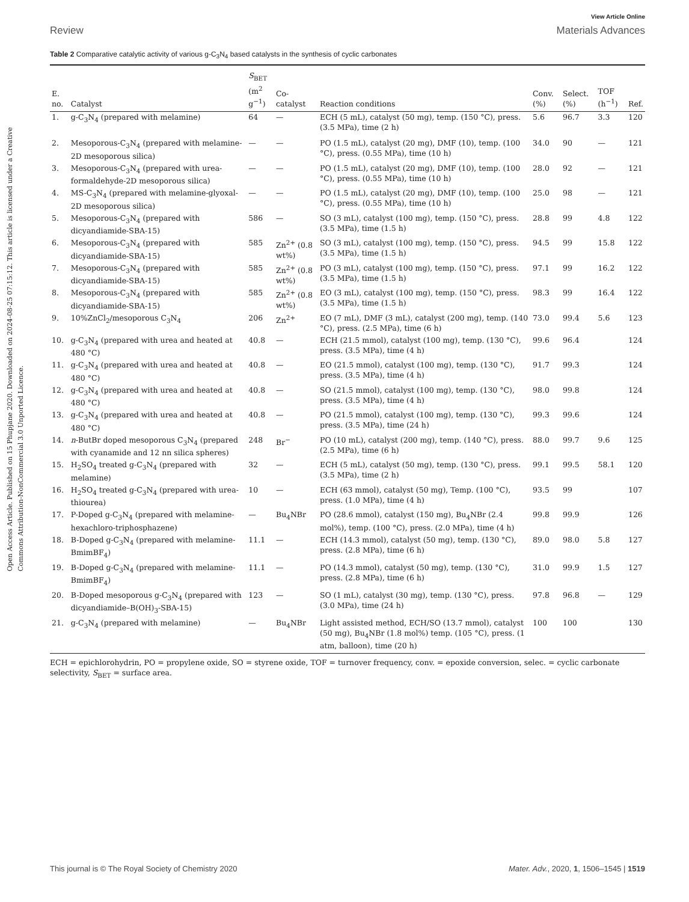Open Access Article. Published on 15 Phupjane 2020. Downloaded on 2024-08-25 07:15:12. This article is licensed under a Creative Commons Attribution-NonCommercial 3.0 Unported Licence.
View Article Online
Review Materials Advances
Table 2 Comparative catalytic activity of various g-C<sub>3</sub>N<sub>4</sub> based catalysts in the synthesis of cyclic carbonates
| E. no. | Catalyst | S<sub>BET</sub> (m<sup>2</sup> g<sup>−1</sup>) | Co-catalyst | Reaction conditions | Conv. (%) | Select. (%) | TOF (h<sup>−1</sup>) | Ref. |
| --- | --- | --- | --- | --- | --- | --- | --- | --- |
| 1. | g-C<sub>3</sub>N<sub>4</sub> (prepared with melamine) | 64 | — | ECH (5 mL), catalyst (50 mg), temp. (150 °C), press. (3.5 MPa), time (2 h) | 5.6 | 96.7 | 3.3 | 120 |
| 2. | Mesoporous-C<sub>3</sub>N<sub>4</sub> (prepared with melamine-2D mesoporous silica) | — | — | PO (1.5 mL), catalyst (20 mg), DMF (10), temp. (100 °C), press. (0.55 MPa), time (10 h) | 34.0 | 90 | — | 121 |
| 3. | Mesoporous-C<sub>3</sub>N<sub>4</sub> (prepared with urea-formaldehyde-2D mesoporous silica) | — | — | PO (1.5 mL), catalyst (20 mg), DMF (10), temp. (100 °C), press. (0.55 MPa), time (10 h) | 28.0 | 92 | — | 121 |
| 4. | MS-C<sub>3</sub>N<sub>4</sub> (prepared with melamine-glyoxal-2D mesoporous silica) | — | — | PO (1.5 mL), catalyst (20 mg), DMF (10), temp. (100 °C), press. (0.55 MPa), time (10 h) | 25.0 | 98 | — | 121 |
| 5. | Mesoporous-C<sub>3</sub>N<sub>4</sub> (prepared with dicyandiamide-SBA-15) | 586 | — | SO (3 mL), catalyst (100 mg), temp. (150 °C), press. (3.5 MPa), time (1.5 h) | 28.8 | 99 | 4.8 | 122 |
| 6. | Mesoporous-C<sub>3</sub>N<sub>4</sub> (prepared with dicyandiamide-SBA-15) | 585 | Zn<sup>2+</sup> (0.8 wt%) | SO (3 mL), catalyst (100 mg), temp. (150 °C), press. (3.5 MPa), time (1.5 h) | 94.5 | 99 | 15.8 | 122 |
| 7. | Mesoporous-C<sub>3</sub>N<sub>4</sub> (prepared with dicyandiamide-SBA-15) | 585 | Zn<sup>2+</sup> (0.8 wt%) | PO (3 mL), catalyst (100 mg), temp. (150 °C), press. (3.5 MPa), time (1.5 h) | 97.1 | 99 | 16.2 | 122 |
| 8. | Mesoporous-C<sub>3</sub>N<sub>4</sub> (prepared with dicyandiamide-SBA-15) | 585 | Zn<sup>2+</sup> (0.8 wt%) | EO (3 mL), catalyst (100 mg), temp. (150 °C), press. (3.5 MPa), time (1.5 h) | 98.3 | 99 | 16.4 | 122 |
| 9. | 10%ZnCl<sub>2</sub>/mesoporous C<sub>3</sub>N<sub>4</sub> | 206 | Zn<sup>2+</sup> | EO (7 mL), DMF (3 mL), catalyst (200 mg), temp. (140 °C), press. (2.5 MPa), time (6 h) | 73.0 | 99.4 | 5.6 | 123 |
| 10. | g-C<sub>3</sub>N<sub>4</sub> (prepared with urea and heated at 480 °C) | 40.8 | — | ECH (21.5 mmol), catalyst (100 mg), temp. (130 °C), press. (3.5 MPa), time (4 h) | 99.6 | 96.4 | | 124 |
| 11. | g-C<sub>3</sub>N<sub>4</sub> (prepared with urea and heated at 480 °C) | 40.8 | — | EO (21.5 mmol), catalyst (100 mg), temp. (130 °C), press. (3.5 MPa), time (4 h) | 91.7 | 99.3 | | 124 |
| 12. | g-C<sub>3</sub>N<sub>4</sub> (prepared with urea and heated at 480 °C) | 40.8 | — | SO (21.5 mmol), catalyst (100 mg), temp. (130 °C), press. (3.5 MPa), time (4 h) | 98.0 | 99.8 | | 124 |
| 13. | g-C<sub>3</sub>N<sub>4</sub> (prepared with urea and heated at 480 °C) | 40.8 | — | PO (21.5 mmol), catalyst (100 mg), temp. (130 °C), press. (3.5 MPa), time (24 h) | 99.3 | 99.6 | | 124 |
| 14. | n -ButBr doped mesoporous C<sub>3</sub>N<sub>4</sub> (prepared with cyanamide and 12 nn silica spheres) | 248 | Br<sup>−</sup> | PO (10 mL), catalyst (200 mg), temp. (140 °C), press. (2.5 MPa), time (6 h) | 88.0 | 99.7 | 9.6 | 125 |
| 15. | H<sub>2</sub>SO<sub>4</sub> treated g-C<sub>3</sub>N<sub>4</sub> (prepared with melamine) | 32 | — | ECH (5 mL), catalyst (50 mg), temp. (130 °C), press. (3.5 MPa), time (2 h) | 99.1 | 99.5 | 58.1 | 120 |
| 16. | H<sub>2</sub>SO<sub>4</sub> treated g-C<sub>3</sub>N<sub>4</sub> (prepared with urea-thiourea) | 10 | — | ECH (63 mmol), catalyst (50 mg), Temp. (100 °C), press. (1.0 MPa), time (4 h) | 93.5 | 99 | | 107 |
| 17. | P-Doped g-C<sub>3</sub>N<sub>4</sub> (prepared with melamine-hexachloro-triphosphazene) | — | Bu<sub>4</sub>NBr | PO (28.6 mmol), catalyst (150 mg), Bu<sub>4</sub>NBr (2.4 mol%), temp. (100 °C), press. (2.0 MPa), time (4 h) | 99.8 | 99.9 | | 126 |
| 18. | B-Doped g-C<sub>3</sub>N<sub>4</sub> (prepared with melamine-BmimBF<sub>4</sub>) | 11.1 | — | ECH (14.3 mmol), catalyst (50 mg), temp. (130 °C), press. (2.8 MPa), time (6 h) | 89.0 | 98.0 | 5.8 | 127 |
| 19. | B-Doped g-C<sub>3</sub>N<sub>4</sub> (prepared with melamine-BmimBF<sub>4</sub>) | 11.1 | — | PO (14.3 mmol), catalyst (50 mg), temp. (130 °C), press. (2.8 MPa), time (6 h) | 31.0 | 99.9 | 1.5 | 127 |
| 20. | B-Doped mesoporous g-C<sub>3</sub>N<sub>4</sub> (prepared with dicyandiamide–B(OH)<sub>3</sub>-SBA-15) | 123 | — | SO (1 mL), catalyst (30 mg), temp. (130 °C), press. (3.0 MPa), time (24 h) | 97.8 | 96.8 | — | 129 |
| 21. | g-C<sub>3</sub>N<sub>4</sub> (prepared with melamine) | — | Bu<sub>4</sub>NBr | Light assisted method, ECH/SO (13.7 mmol), catalyst (50 mg), Bu<sub>4</sub>NBr (1.8 mol%) temp. (105 °C), press. (1 atm, balloon), time (20 h) | 100 | 100 | | 130 |
ECH = epichlorohydrin, PO = propylene oxide, SO = styrene oxide, TOF = turnover frequency, conv. = epoxide conversion, selec. = cyclic carbonate selectivity, S<sub>BET</sub> = surface area.
This journal is © The Royal Society of Chemistry 2020 Mater. Adv., 2020, 1, 1506–1545 | 1519